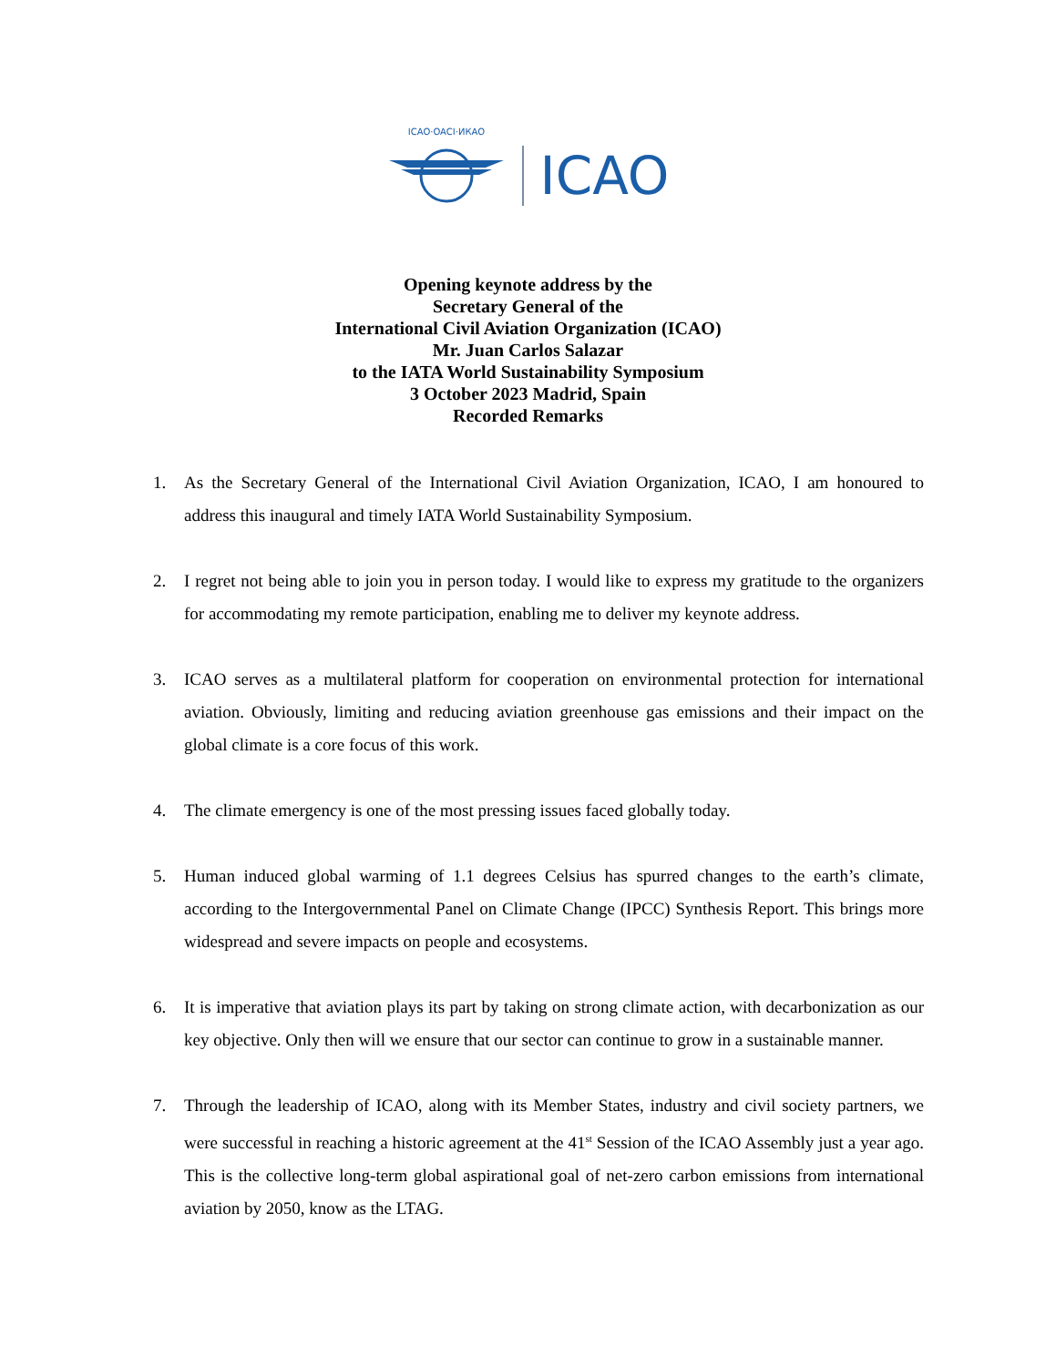ICAO·OACI·ИКАО
ICAO
Opening keynote address by the
Secretary General of the
International Civil Aviation Organization (ICAO)
Mr. Juan Carlos Salazar
to the IATA World Sustainability Symposium
3 October 2023 Madrid, Spain
Recorded Remarks
1. As the Secretary General of the International Civil Aviation Organization, ICAO, I am honoured to address this inaugural and timely IATA World Sustainability Symposium.
2. I regret not being able to join you in person today. I would like to express my gratitude to the organizers for accommodating my remote participation, enabling me to deliver my keynote address.
3. ICAO serves as a multilateral platform for cooperation on environmental protection for international aviation. Obviously, limiting and reducing aviation greenhouse gas emissions and their impact on the global climate is a core focus of this work.
4. The climate emergency is one of the most pressing issues faced globally today.
5. Human induced global warming of 1.1 degrees Celsius has spurred changes to the earth’s climate, according to the Intergovernmental Panel on Climate Change (IPCC) Synthesis Report. This brings more widespread and severe impacts on people and ecosystems.
6. It is imperative that aviation plays its part by taking on strong climate action, with decarbonization as our key objective. Only then will we ensure that our sector can continue to grow in a sustainable manner.
7. Through the leadership of ICAO, along with its Member States, industry and civil society partners, we were successful in reaching a historic agreement at the 41<sup>st</sup> Session of the ICAO Assembly just a year ago. This is the collective long-term global aspirational goal of net-zero carbon emissions from international aviation by 2050, know as the LTAG.